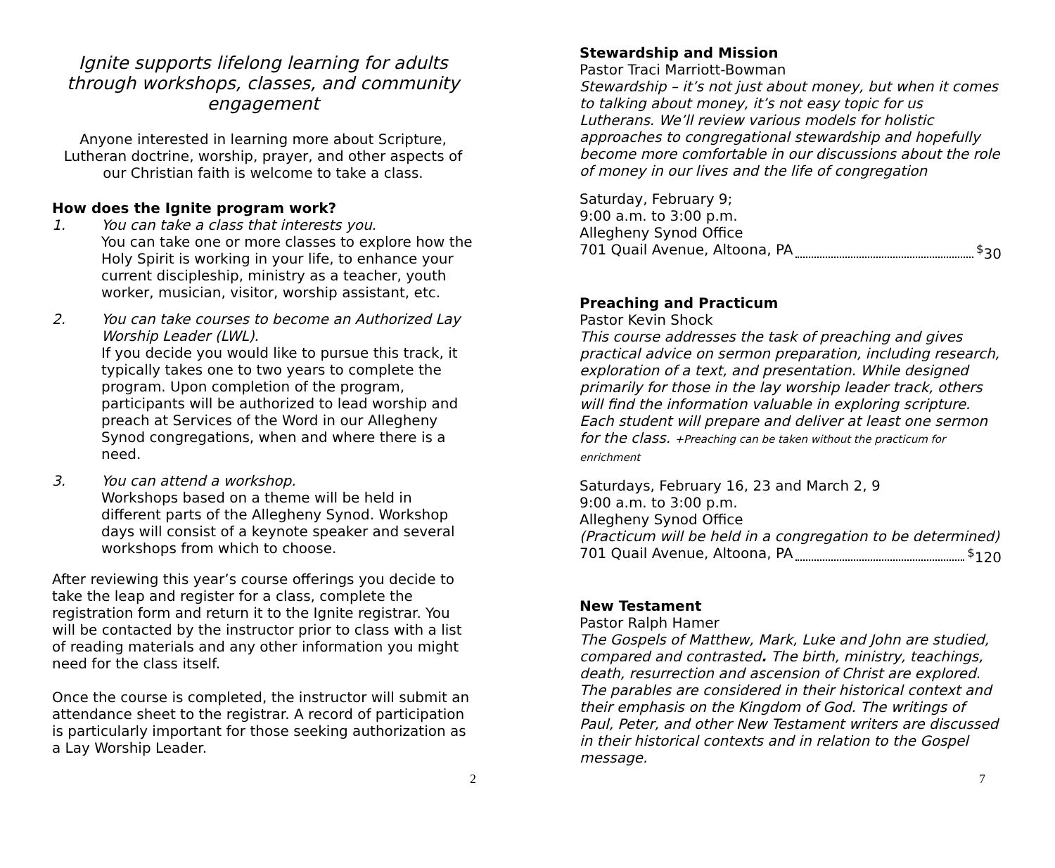Ignite supports lifelong learning for adults through workshops, classes, and community engagement
Anyone interested in learning more about Scripture, Lutheran doctrine, worship, prayer, and other aspects of our Christian faith is welcome to take a class.
How does the Ignite program work?
1. You can take a class that interests you.
You can take one or more classes to explore how the Holy Spirit is working in your life, to enhance your current discipleship, ministry as a teacher, youth worker, musician, visitor, worship assistant, etc.
2. You can take courses to become an Authorized Lay Worship Leader (LWL).
If you decide you would like to pursue this track, it typically takes one to two years to complete the program. Upon completion of the program, participants will be authorized to lead worship and preach at Services of the Word in our Allegheny Synod congregations, when and where there is a need.
3. You can attend a workshop.
Workshops based on a theme will be held in different parts of the Allegheny Synod. Workshop days will consist of a keynote speaker and several workshops from which to choose.
After reviewing this year’s course offerings you decide to take the leap and register for a class, complete the registration form and return it to the Ignite registrar. You will be contacted by the instructor prior to class with a list of reading materials and any other information you might need for the class itself.
Once the course is completed, the instructor will submit an attendance sheet to the registrar. A record of participation is particularly important for those seeking authorization as a Lay Worship Leader.
2
Stewardship and Mission
Pastor Traci Marriott-Bowman
Stewardship – it’s not just about money, but when it comes to talking about money, it’s not easy topic for us Lutherans. We’ll review various models for holistic approaches to congregational stewardship and hopefully become more comfortable in our discussions about the role of money in our lives and the life of congregation
Saturday, February 9;
9:00 a.m. to 3:00 p.m.
Allegheny Synod Office
701 Quail Avenue, Altoona, PA <sup>$</sup>30
Preaching and Practicum
Pastor Kevin Shock
This course addresses the task of preaching and gives practical advice on sermon preparation, including research, exploration of a text, and presentation. While designed primarily for those in the lay worship leader track, others will find the information valuable in exploring scripture. Each student will prepare and deliver at least one sermon for the class. +Preaching can be taken without the practicum for enrichment
Saturdays, February 16, 23 and March 2, 9
9:00 a.m. to 3:00 p.m.
Allegheny Synod Office
(Practicum will be held in a congregation to be determined)
701 Quail Avenue, Altoona, PA <sup>$</sup>120
New Testament
Pastor Ralph Hamer
The Gospels of Matthew, Mark, Luke and John are studied, compared and contrasted. The birth, ministry, teachings, death, resurrection and ascension of Christ are explored. The parables are considered in their historical context and their emphasis on the Kingdom of God. The writings of Paul, Peter, and other New Testament writers are discussed in their historical contexts and in relation to the Gospel message.
7